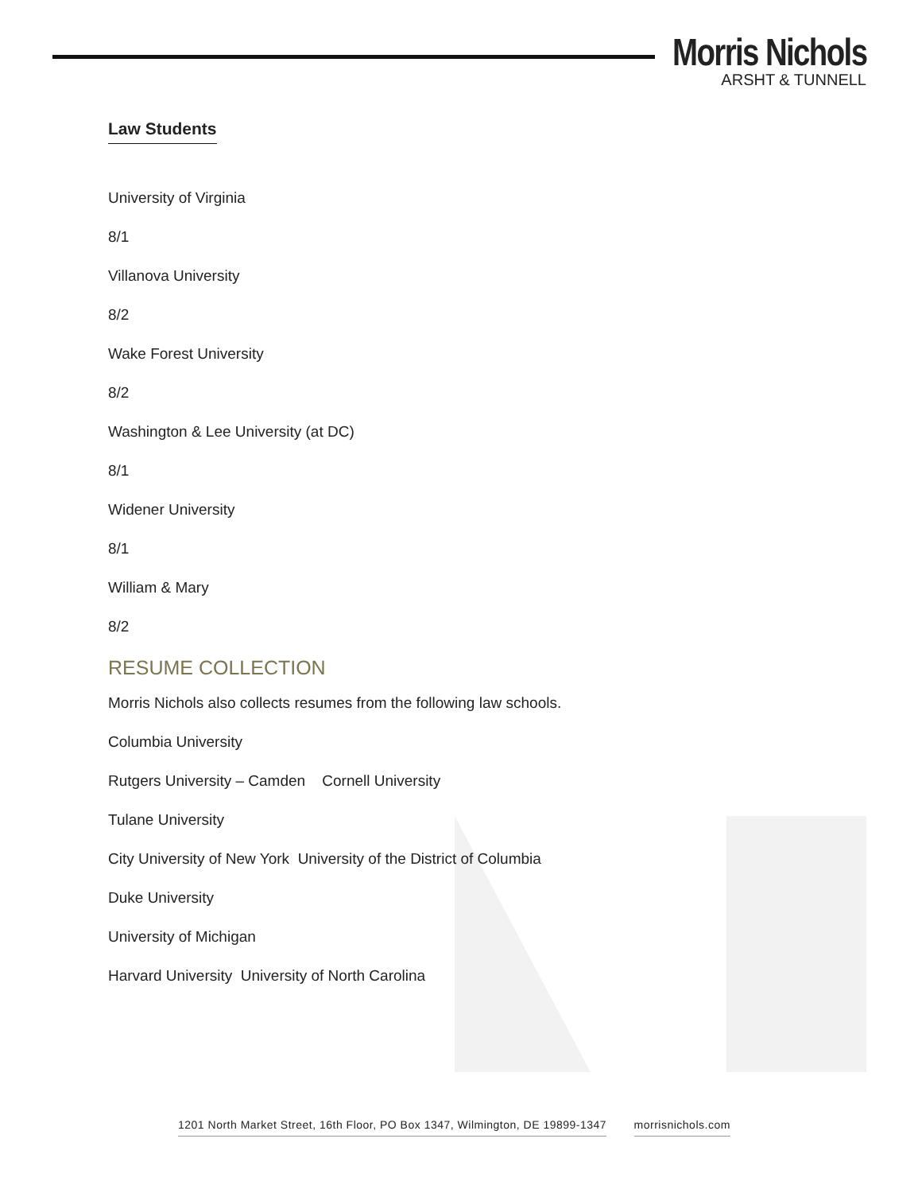Morris Nichols
ARSHT & TUNNELL
Law Students
University of Virginia
8/1
Villanova University
8/2
Wake Forest University
8/2
Washington & Lee University (at DC)
8/1
Widener University
8/1
William & Mary
8/2
RESUME COLLECTION
Morris Nichols also collects resumes from the following law schools.
Columbia University
Rutgers University – Camden Cornell University
Tulane University
City University of New York University of the District of Columbia
Duke University
University of Michigan
Harvard University University of North Carolina
1201 North Market Street, 16th Floor, PO Box 1347, Wilmington, DE 19899-1347 morrisnichols.com